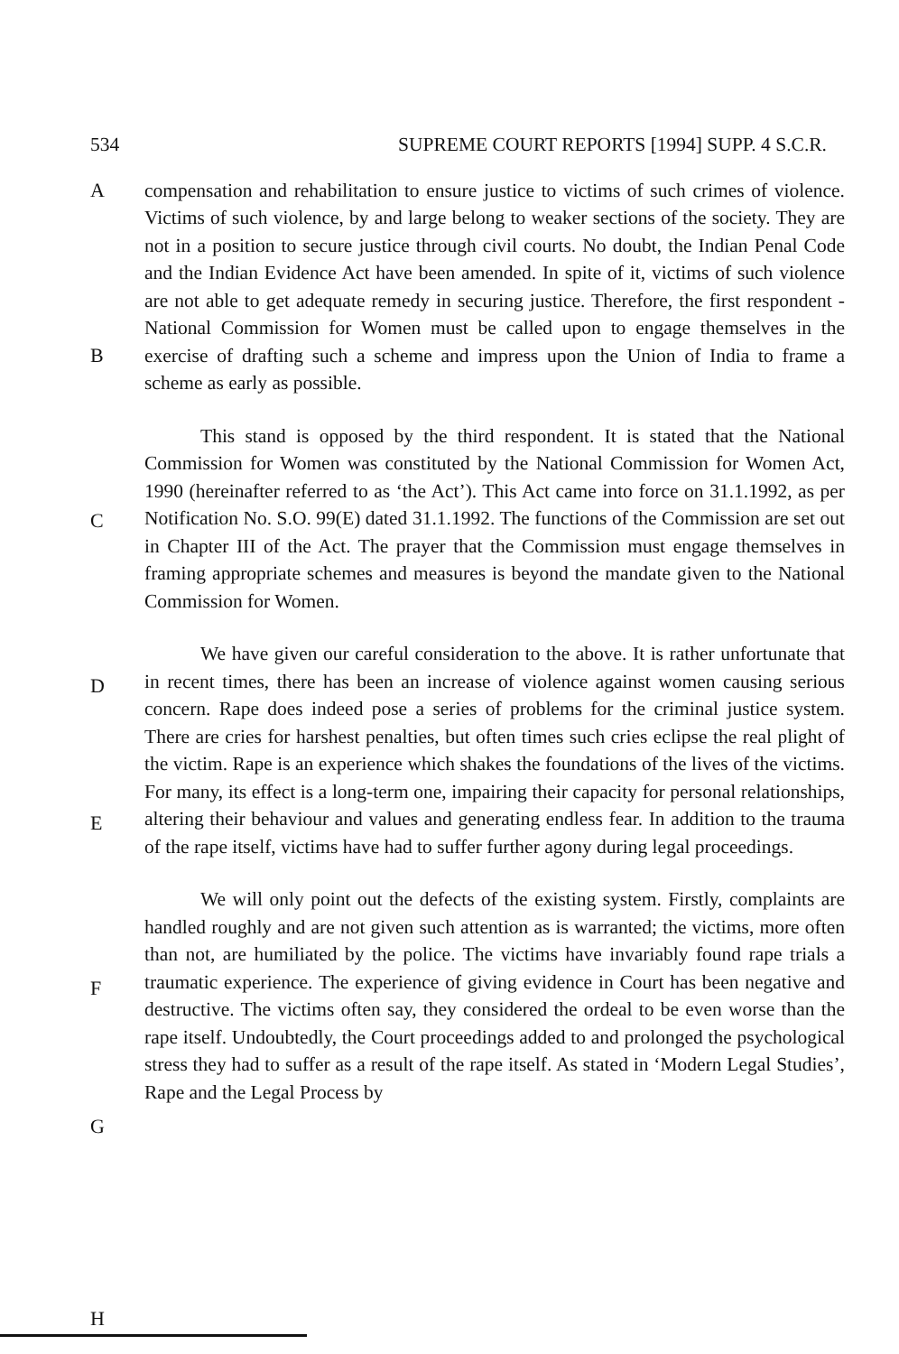534 SUPREME COURT REPORTS [1994] SUPP. 4 S.C.R.
A
B
C
D
E
F
G
H
compensation and rehabilitation to ensure justice to victims of such crimes of violence. Victims of such violence, by and large belong to weaker sections of the society. They are not in a position to secure justice through civil courts. No doubt, the Indian Penal Code and the Indian Evidence Act have been amended. In spite of it, victims of such violence are not able to get adequate remedy in securing justice. Therefore, the first respondent - National Commission for Women must be called upon to engage themselves in the exercise of drafting such a scheme and impress upon the Union of India to frame a scheme as early as possible.
This stand is opposed by the third respondent. It is stated that the National Commission for Women was constituted by the National Commission for Women Act, 1990 (hereinafter referred to as ‘the Act’). This Act came into force on 31.1.1992, as per Notification No. S.O. 99(E) dated 31.1.1992. The functions of the Commission are set out in Chapter III of the Act. The prayer that the Commission must engage themselves in framing appropriate schemes and measures is beyond the mandate given to the National Commission for Women.
We have given our careful consideration to the above. It is rather unfortunate that in recent times, there has been an increase of violence against women causing serious concern. Rape does indeed pose a series of problems for the criminal justice system. There are cries for harshest penalties, but often times such cries eclipse the real plight of the victim. Rape is an experience which shakes the foundations of the lives of the victims. For many, its effect is a long-term one, impairing their capacity for personal relationships, altering their behaviour and values and generating endless fear. In addition to the trauma of the rape itself, victims have had to suffer further agony during legal proceedings.
We will only point out the defects of the existing system. Firstly, complaints are handled roughly and are not given such attention as is warranted; the victims, more often than not, are humiliated by the police. The victims have invariably found rape trials a traumatic experience. The experience of giving evidence in Court has been negative and destructive. The victims often say, they considered the ordeal to be even worse than the rape itself. Undoubtedly, the Court proceedings added to and prolonged the psychological stress they had to suffer as a result of the rape itself. As stated in ‘Modern Legal Studies’, Rape and the Legal Process by